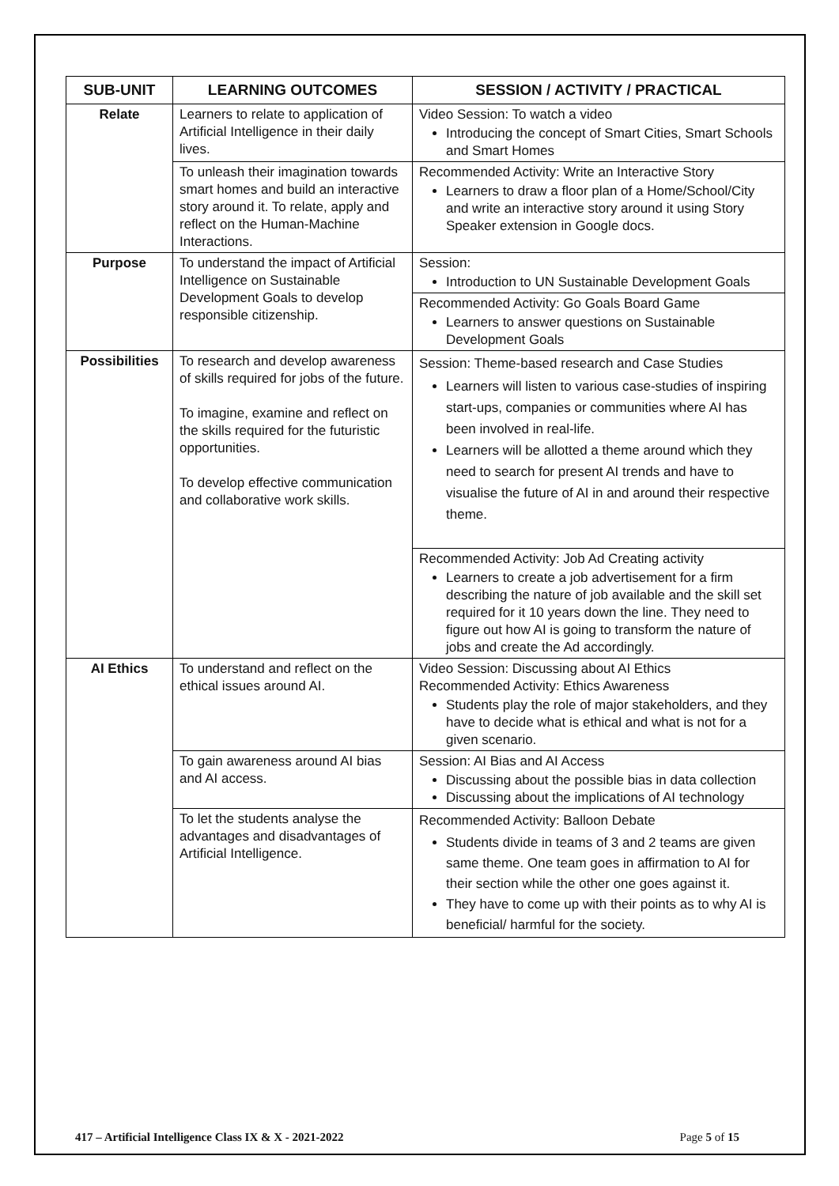| SUB-UNIT | LEARNING OUTCOMES | SESSION / ACTIVITY / PRACTICAL |
| --- | --- | --- |
| Relate | Learners to relate to application of Artificial Intelligence in their daily lives. | Video Session: To watch a video Introducing the concept of Smart Cities, Smart Schools and Smart Homes |
| | To unleash their imagination towards smart homes and build an interactive story around it. To relate, apply and reflect on the Human-Machine Interactions. | Recommended Activity: Write an Interactive Story Learners to draw a floor plan of a Home/School/City and write an interactive story around it using Story Speaker extension in Google docs. |
| Purpose | To understand the impact of Artificial Intelligence on Sustainable Development Goals to develop responsible citizenship. | Session: Introduction to UN Sustainable Development Goals |
| | | Recommended Activity: Go Goals Board Game Learners to answer questions on Sustainable Development Goals |
| Possibilities | To research and develop awareness of skills required for jobs of the future. To imagine, examine and reflect on the skills required for the futuristic opportunities. To develop effective communication and collaborative work skills. | Session: Theme-based research and Case Studies Learners will listen to various case-studies of inspiring start-ups, companies or communities where AI has been involved in real-life. Learners will be allotted a theme around which they need to search for present AI trends and have to visualise the future of AI in and around their respective theme. |
| | | Recommended Activity: Job Ad Creating activity Learners to create a job advertisement for a firm describing the nature of job available and the skill set required for it 10 years down the line. They need to figure out how AI is going to transform the nature of jobs and create the Ad accordingly. |
| AI Ethics | To understand and reflect on the ethical issues around AI. | Video Session: Discussing about AI Ethics Recommended Activity: Ethics Awareness Students play the role of major stakeholders, and they have to decide what is ethical and what is not for a given scenario. |
| | To gain awareness around AI bias and AI access. | Session: AI Bias and AI Access Discussing about the possible bias in data collection Discussing about the implications of AI technology |
| | To let the students analyse the advantages and disadvantages of Artificial Intelligence. | Recommended Activity: Balloon Debate Students divide in teams of 3 and 2 teams are given same theme. One team goes in affirmation to AI for their section while the other one goes against it. They have to come up with their points as to why AI is beneficial/ harmful for the society. |
417 – Artificial Intelligence Class IX & X - 2021-2022 Page 5 of 15